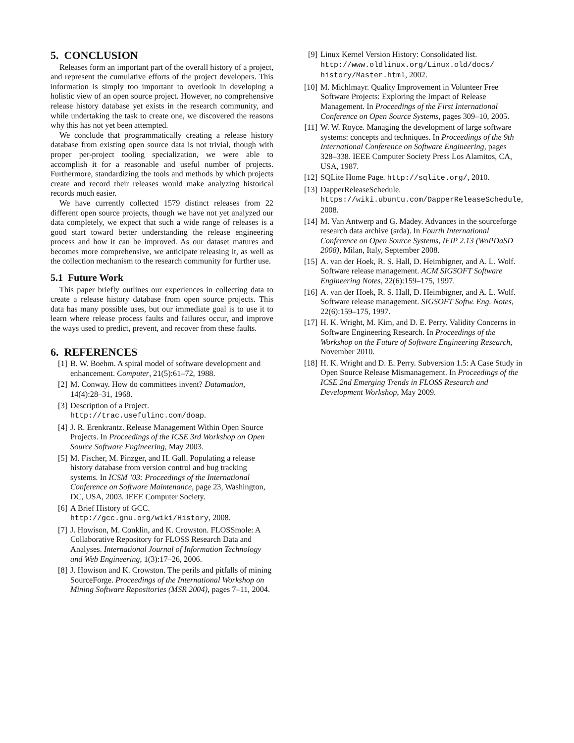5. CONCLUSION
Releases form an important part of the overall history of a project, and represent the cumulative efforts of the project developers. This information is simply too important to overlook in developing a holistic view of an open source project. However, no comprehensive release history database yet exists in the research community, and while undertaking the task to create one, we discovered the reasons why this has not yet been attempted.
We conclude that programmatically creating a release history database from existing open source data is not trivial, though with proper per-project tooling specialization, we were able to accomplish it for a reasonable and useful number of projects. Furthermore, standardizing the tools and methods by which projects create and record their releases would make analyzing historical records much easier.
We have currently collected 1579 distinct releases from 22 different open source projects, though we have not yet analyzed our data completely, we expect that such a wide range of releases is a good start toward better understanding the release engineering process and how it can be improved. As our dataset matures and becomes more comprehensive, we anticipate releasing it, as well as the collection mechanism to the research community for further use.
5.1 Future Work
This paper briefly outlines our experiences in collecting data to create a release history database from open source projects. This data has many possible uses, but our immediate goal is to use it to learn where release process faults and failures occur, and improve the ways used to predict, prevent, and recover from these faults.
6. REFERENCES
[1] B. W. Boehm. A spiral model of software development and enhancement. Computer, 21(5):61–72, 1988.
[2] M. Conway. How do committees invent? Datamation, 14(4):28–31, 1968.
[3] Description of a Project.
http://trac.usefulinc.com/doap.
[4] J. R. Erenkrantz. Release Management Within Open Source Projects. In Proceedings of the ICSE 3rd Workshop on Open Source Software Engineering, May 2003.
[5] M. Fischer, M. Pinzger, and H. Gall. Populating a release history database from version control and bug tracking systems. In ICSM ’03: Proceedings of the International Conference on Software Maintenance, page 23, Washington, DC, USA, 2003. IEEE Computer Society.
[6] A Brief History of GCC.
http://gcc.gnu.org/wiki/History, 2008.
[7] J. Howison, M. Conklin, and K. Crowston. FLOSSmole: A Collaborative Repository for FLOSS Research Data and Analyses. International Journal of Information Technology and Web Engineering, 1(3):17–26, 2006.
[8] J. Howison and K. Crowston. The perils and pitfalls of mining SourceForge. Proceedings of the International Workshop on Mining Software Repositories (MSR 2004), pages 7–11, 2004.
[9] Linux Kernel Version History: Consolidated list. http://www.oldlinux.org/Linux.old/docs/ history/Master.html, 2002.
[10] M. Michlmayr. Quality Improvement in Volunteer Free Software Projects: Exploring the Impact of Release Management. In Proceedings of the First International Conference on Open Source Systems, pages 309–10, 2005.
[11] W. W. Royce. Managing the development of large software systems: concepts and techniques. In Proceedings of the 9th International Conference on Software Engineering, pages 328–338. IEEE Computer Society Press Los Alamitos, CA, USA, 1987.
[12] SQLite Home Page. http://sqlite.org/, 2010.
[13] DapperReleaseSchedule.
https://wiki.ubuntu.com/DapperReleaseSchedule, 2008.
[14] M. Van Antwerp and G. Madey. Advances in the sourceforge research data archive (srda). In Fourth International Conference on Open Source Systems, IFIP 2.13 (WoPDaSD 2008), Milan, Italy, September 2008.
[15] A. van der Hoek, R. S. Hall, D. Heimbigner, and A. L. Wolf. Software release management. ACM SIGSOFT Software Engineering Notes, 22(6):159–175, 1997.
[16] A. van der Hoek, R. S. Hall, D. Heimbigner, and A. L. Wolf. Software release management. SIGSOFT Softw. Eng. Notes, 22(6):159–175, 1997.
[17] H. K. Wright, M. Kim, and D. E. Perry. Validity Concerns in Software Engineering Research. In Proceedings of the Workshop on the Future of Software Engineering Research, November 2010.
[18] H. K. Wright and D. E. Perry. Subversion 1.5: A Case Study in Open Source Release Mismanagement. In Proceedings of the ICSE 2nd Emerging Trends in FLOSS Research and Development Workshop, May 2009.